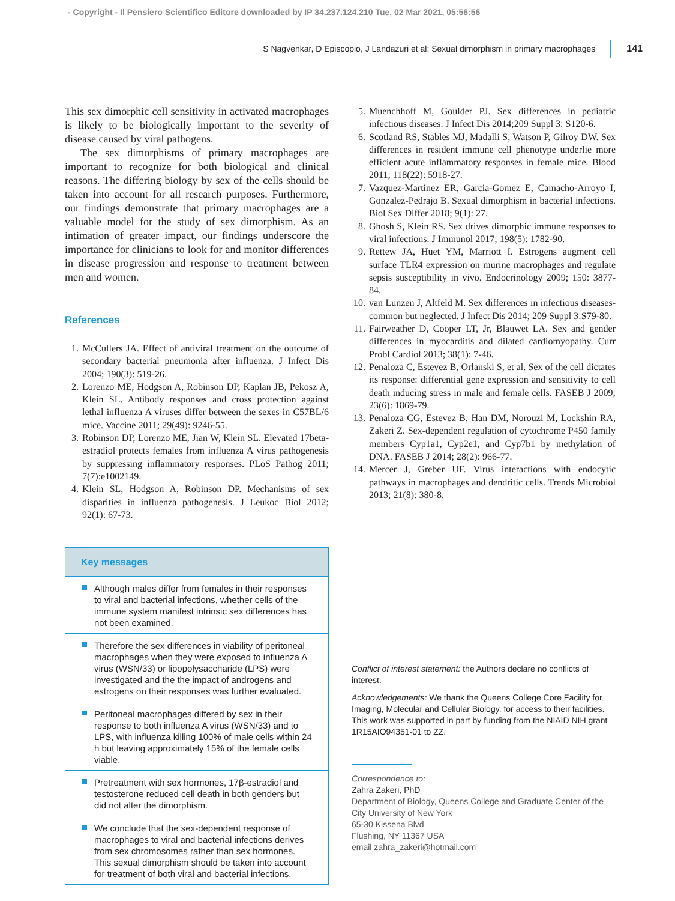- Copyright - Il Pensiero Scientifico Editore downloaded by IP 34.237.124.210 Tue, 02 Mar 2021, 05:56:56
S Nagvenkar, D Episcopio, J Landazuri et al: Sexual dimorphism in primary macrophages 141
This sex dimorphic cell sensitivity in activated macrophages is likely to be biologically important to the severity of disease caused by viral pathogens.
The sex dimorphisms of primary macrophages are important to recognize for both biological and clinical reasons. The differing biology by sex of the cells should be taken into account for all research purposes. Furthermore, our findings demonstrate that primary macrophages are a valuable model for the study of sex dimorphism. As an intimation of greater impact, our findings underscore the importance for clinicians to look for and monitor differences in disease progression and response to treatment between men and women.
References
1. McCullers JA. Effect of antiviral treatment on the outcome of secondary bacterial pneumonia after influenza. J Infect Dis 2004; 190(3): 519-26.
2. Lorenzo ME, Hodgson A, Robinson DP, Kaplan JB, Pekosz A, Klein SL. Antibody responses and cross protection against lethal influenza A viruses differ between the sexes in C57BL/6 mice. Vaccine 2011; 29(49): 9246-55.
3. Robinson DP, Lorenzo ME, Jian W, Klein SL. Elevated 17beta-estradiol protects females from influenza A virus pathogenesis by suppressing inflammatory responses. PLoS Pathog 2011; 7(7):e1002149.
4. Klein SL, Hodgson A, Robinson DP. Mechanisms of sex disparities in influenza pathogenesis. J Leukoc Biol 2012; 92(1): 67-73.
Key messages
Although males differ from females in their responses to viral and bacterial infections, whether cells of the immune system manifest intrinsic sex differences has not been examined.
Therefore the sex differences in viability of peritoneal macrophages when they were exposed to influenza A virus (WSN/33) or lipopolysaccharide (LPS) were investigated and the the impact of androgens and estrogens on their responses was further evaluated.
Peritoneal macrophages differed by sex in their response to both influenza A virus (WSN/33) and to LPS, with influenza killing 100% of male cells within 24 h but leaving approximately 15% of the female cells viable.
Pretreatment with sex hormones, 17β-estradiol and testosterone reduced cell death in both genders but did not alter the dimorphism.
We conclude that the sex-dependent response of macrophages to viral and bacterial infections derives from sex chromosomes rather than sex hormones. This sexual dimorphism should be taken into account for treatment of both viral and bacterial infections.
5. Muenchhoff M, Goulder PJ. Sex differences in pediatric infectious diseases. J Infect Dis 2014;209 Suppl 3: S120-6.
6. Scotland RS, Stables MJ, Madalli S, Watson P, Gilroy DW. Sex differences in resident immune cell phenotype underlie more efficient acute inflammatory responses in female mice. Blood 2011; 118(22): 5918-27.
7. Vazquez-Martinez ER, Garcia-Gomez E, Camacho-Arroyo I, Gonzalez-Pedrajo B. Sexual dimorphism in bacterial infections. Biol Sex Differ 2018; 9(1): 27.
8. Ghosh S, Klein RS. Sex drives dimorphic immune responses to viral infections. J Immunol 2017; 198(5): 1782-90.
9. Rettew JA, Huet YM, Marriott I. Estrogens augment cell surface TLR4 expression on murine macrophages and regulate sepsis susceptibility in vivo. Endocrinology 2009; 150: 3877-84.
10. van Lunzen J, Altfeld M. Sex differences in infectious diseases-common but neglected. J Infect Dis 2014; 209 Suppl 3:S79-80.
11. Fairweather D, Cooper LT, Jr, Blauwet LA. Sex and gender differences in myocarditis and dilated cardiomyopathy. Curr Probl Cardiol 2013; 38(1): 7-46.
12. Penaloza C, Estevez B, Orlanski S, et al. Sex of the cell dictates its response: differential gene expression and sensitivity to cell death inducing stress in male and female cells. FASEB J 2009; 23(6): 1869-79.
13. Penaloza CG, Estevez B, Han DM, Norouzi M, Lockshin RA, Zakeri Z. Sex-dependent regulation of cytochrome P450 family members Cyp1a1, Cyp2e1, and Cyp7b1 by methylation of DNA. FASEB J 2014; 28(2): 966-77.
14. Mercer J, Greber UF. Virus interactions with endocytic pathways in macrophages and dendritic cells. Trends Microbiol 2013; 21(8): 380-8.
Conflict of interest statement: the Authors declare no conflicts of interest.
Acknowledgements: We thank the Queens College Core Facility for Imaging, Molecular and Cellular Biology, for access to their facilities. This work was supported in part by funding from the NIAID NIH grant 1R15AIO94351-01 to ZZ.
Correspondence to:
Zahra Zakeri, PhD
Department of Biology, Queens College and Graduate Center of the City University of New York
65-30 Kissena Blvd
Flushing, NY 11367 USA
email zahra_zakeri@hotmail.com